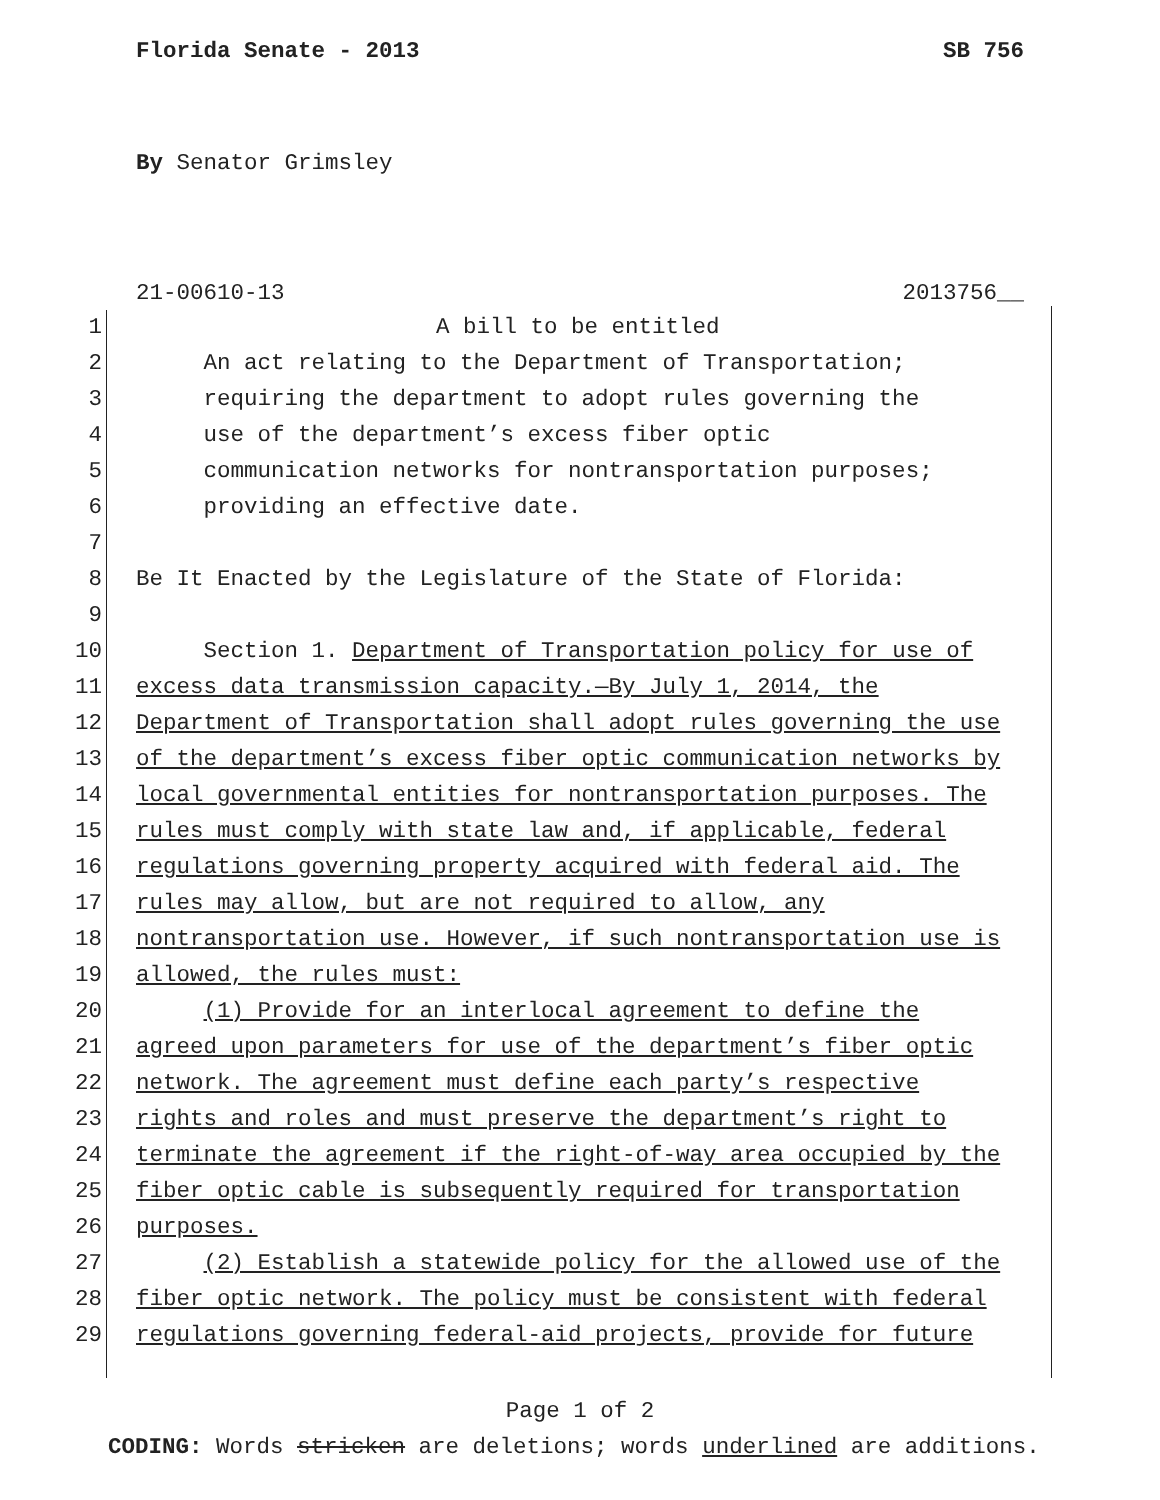Florida Senate - 2013 SB 756
By Senator Grimsley
21-00610-13 2013756__
1 A bill to be entitled
2 An act relating to the Department of Transportation;
3 requiring the department to adopt rules governing the
4 use of the department’s excess fiber optic
5 communication networks for nontransportation purposes;
6 providing an effective date.
7
8 Be It Enacted by the Legislature of the State of Florida:
9
10 Section 1. Department of Transportation policy for use of
11 excess data transmission capacity.—By July 1, 2014, the
12 Department of Transportation shall adopt rules governing the use
13 of the department’s excess fiber optic communication networks by
14 local governmental entities for nontransportation purposes. The
15 rules must comply with state law and, if applicable, federal
16 regulations governing property acquired with federal aid. The
17 rules may allow, but are not required to allow, any
18 nontransportation use. However, if such nontransportation use is
19 allowed, the rules must:
20 (1) Provide for an interlocal agreement to define the
21 agreed upon parameters for use of the department’s fiber optic
22 network. The agreement must define each party’s respective
23 rights and roles and must preserve the department’s right to
24 terminate the agreement if the right-of-way area occupied by the
25 fiber optic cable is subsequently required for transportation
26 purposes.
27 (2) Establish a statewide policy for the allowed use of the
28 fiber optic network. The policy must be consistent with federal
29 regulations governing federal-aid projects, provide for future
Page 1 of 2
CODING: Words stricken are deletions; words underlined are additions.